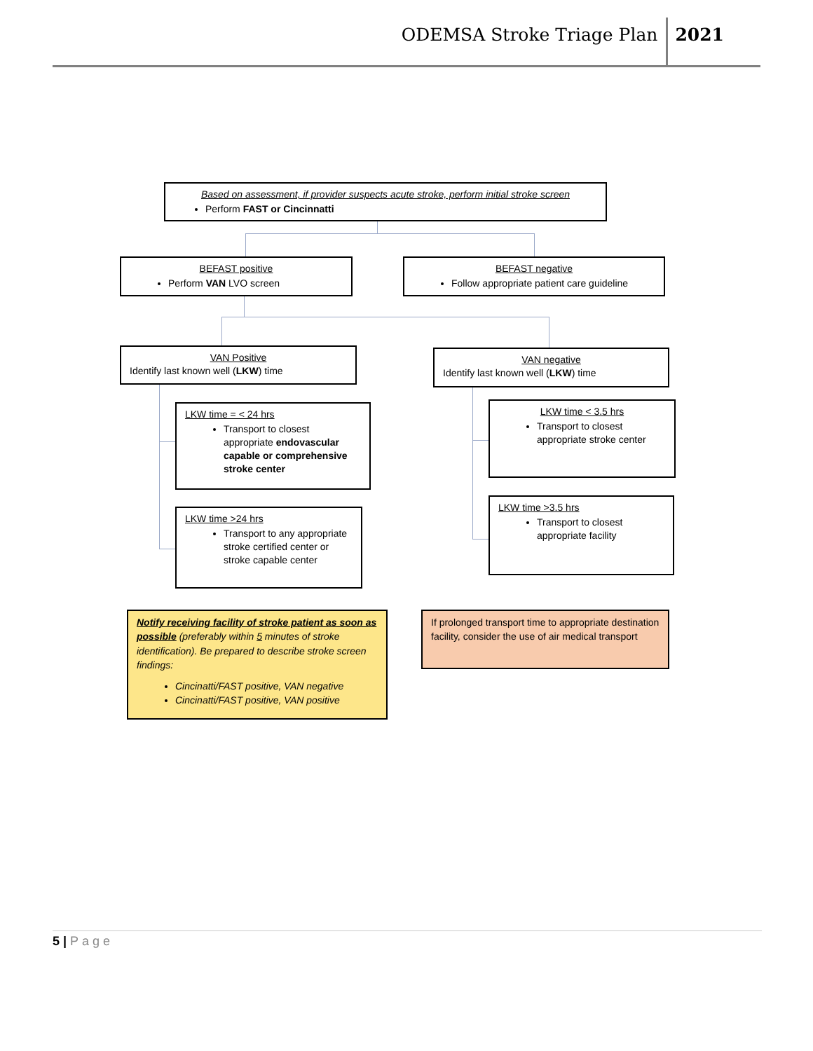ODEMSA Stroke Triage Plan 2021
Based on assessment, if provider suspects acute stroke, perform initial stroke screen
Perform FAST or Cincinnatti
BEFAST positive
Perform VAN LVO screen
BEFAST negative
Follow appropriate patient care guideline
VAN Positive
Identify last known well (LKW) time
VAN negative
Identify last known well (LKW) time
LKW time = < 24 hrs
Transport to closest appropriate endovascular capable or comprehensive stroke center
LKW time >24 hrs
Transport to any appropriate stroke certified center or stroke capable center
LKW time < 3.5 hrs
Transport to closest appropriate stroke center
LKW time >3.5 hrs
Transport to closest appropriate facility
Notify receiving facility of stroke patient as soon as possible (preferably within 5 minutes of stroke identification). Be prepared to describe stroke screen findings:
Cincinatti/FAST positive, VAN negative
Cincinatti/FAST positive, VAN positive
If prolonged transport time to appropriate destination facility, consider the use of air medical transport
5 | Page